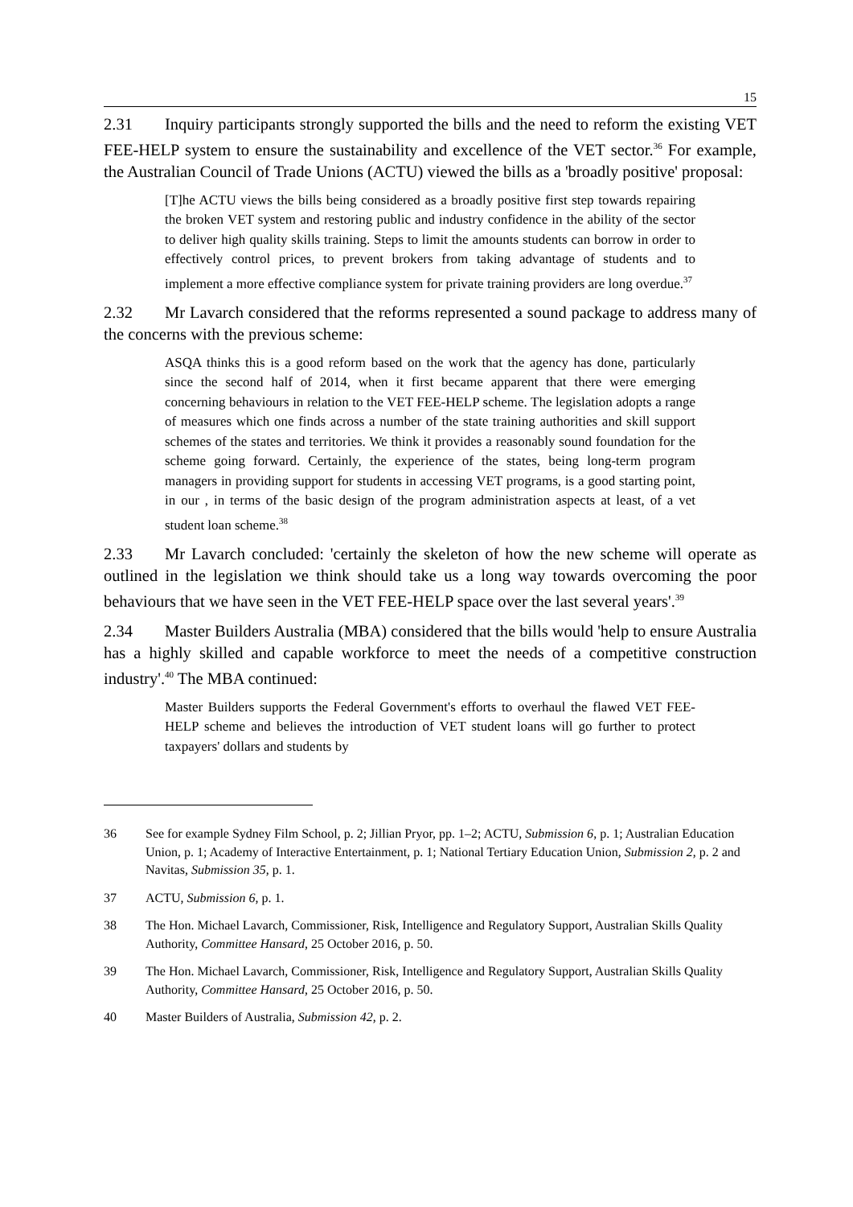15
2.31 Inquiry participants strongly supported the bills and the need to reform the existing VET FEE-HELP system to ensure the sustainability and excellence of the VET sector.<sup>36</sup> For example, the Australian Council of Trade Unions (ACTU) viewed the bills as a 'broadly positive' proposal:
[T]he ACTU views the bills being considered as a broadly positive first step towards repairing the broken VET system and restoring public and industry confidence in the ability of the sector to deliver high quality skills training. Steps to limit the amounts students can borrow in order to effectively control prices, to prevent brokers from taking advantage of students and to implement a more effective compliance system for private training providers are long overdue.<sup>37</sup>
2.32 Mr Lavarch considered that the reforms represented a sound package to address many of the concerns with the previous scheme:
ASQA thinks this is a good reform based on the work that the agency has done, particularly since the second half of 2014, when it first became apparent that there were emerging concerning behaviours in relation to the VET FEE-HELP scheme. The legislation adopts a range of measures which one finds across a number of the state training authorities and skill support schemes of the states and territories. We think it provides a reasonably sound foundation for the scheme going forward. Certainly, the experience of the states, being long-term program managers in providing support for students in accessing VET programs, is a good starting point, in our , in terms of the basic design of the program administration aspects at least, of a vet student loan scheme.<sup>38</sup>
2.33 Mr Lavarch concluded: 'certainly the skeleton of how the new scheme will operate as outlined in the legislation we think should take us a long way towards overcoming the poor behaviours that we have seen in the VET FEE-HELP space over the last several years'.<sup>39</sup>
2.34 Master Builders Australia (MBA) considered that the bills would 'help to ensure Australia has a highly skilled and capable workforce to meet the needs of a competitive construction industry'.<sup>40</sup> The MBA continued:
Master Builders supports the Federal Government's efforts to overhaul the flawed VET FEE-HELP scheme and believes the introduction of VET student loans will go further to protect taxpayers' dollars and students by
36 See for example Sydney Film School, p. 2; Jillian Pryor, pp. 1–2; ACTU, Submission 6, p. 1; Australian Education Union, p. 1; Academy of Interactive Entertainment, p. 1; National Tertiary Education Union, Submission 2, p. 2 and Navitas, Submission 35, p. 1.
37 ACTU, Submission 6, p. 1.
38 The Hon. Michael Lavarch, Commissioner, Risk, Intelligence and Regulatory Support, Australian Skills Quality Authority, Committee Hansard, 25 October 2016, p. 50.
39 The Hon. Michael Lavarch, Commissioner, Risk, Intelligence and Regulatory Support, Australian Skills Quality Authority, Committee Hansard, 25 October 2016, p. 50.
40 Master Builders of Australia, Submission 42, p. 2.